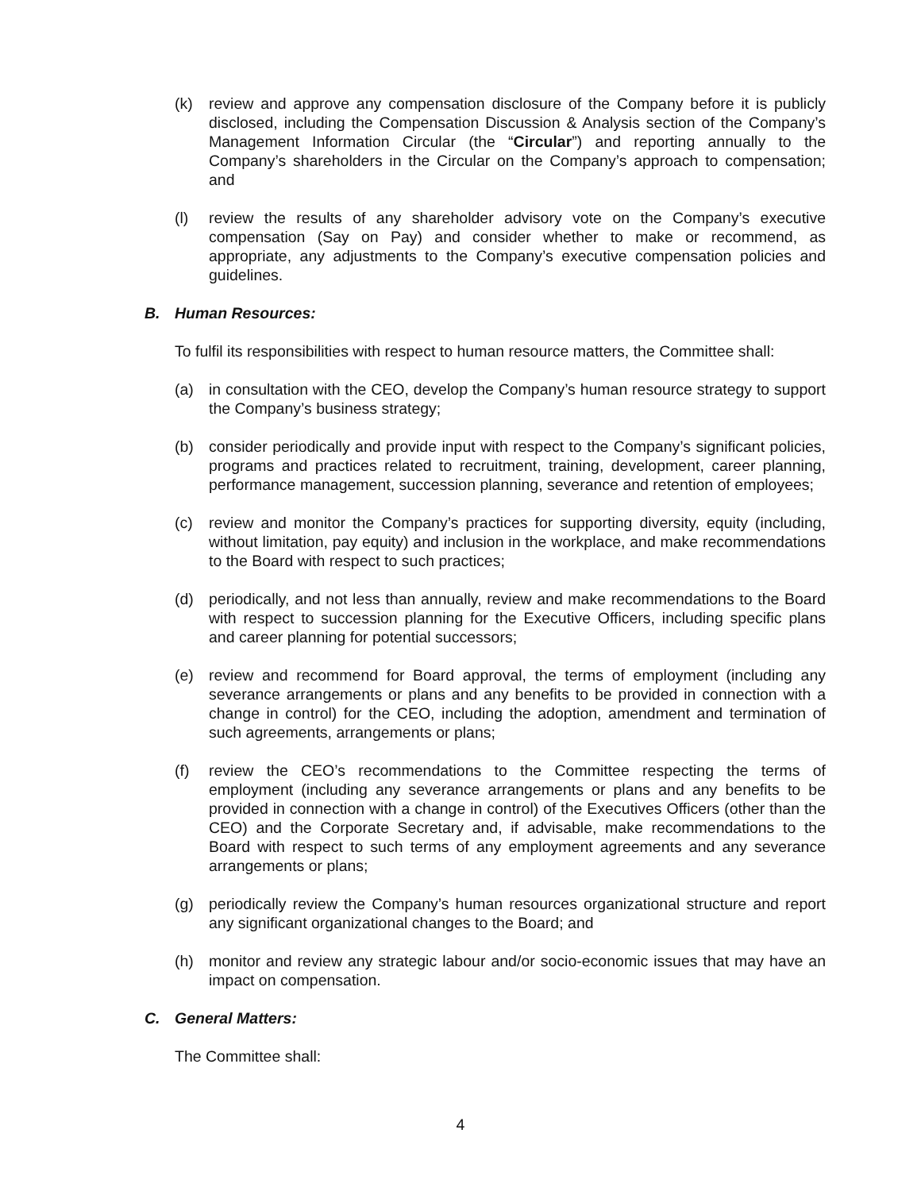(k) review and approve any compensation disclosure of the Company before it is publicly disclosed, including the Compensation Discussion & Analysis section of the Company’s Management Information Circular (the “Circular”) and reporting annually to the Company’s shareholders in the Circular on the Company’s approach to compensation; and
(l) review the results of any shareholder advisory vote on the Company’s executive compensation (Say on Pay) and consider whether to make or recommend, as appropriate, any adjustments to the Company’s executive compensation policies and guidelines.
B. Human Resources:
To fulfil its responsibilities with respect to human resource matters, the Committee shall:
(a) in consultation with the CEO, develop the Company’s human resource strategy to support the Company’s business strategy;
(b) consider periodically and provide input with respect to the Company’s significant policies, programs and practices related to recruitment, training, development, career planning, performance management, succession planning, severance and retention of employees;
(c) review and monitor the Company’s practices for supporting diversity, equity (including, without limitation, pay equity) and inclusion in the workplace, and make recommendations to the Board with respect to such practices;
(d) periodically, and not less than annually, review and make recommendations to the Board with respect to succession planning for the Executive Officers, including specific plans and career planning for potential successors;
(e) review and recommend for Board approval, the terms of employment (including any severance arrangements or plans and any benefits to be provided in connection with a change in control) for the CEO, including the adoption, amendment and termination of such agreements, arrangements or plans;
(f) review the CEO’s recommendations to the Committee respecting the terms of employment (including any severance arrangements or plans and any benefits to be provided in connection with a change in control) of the Executives Officers (other than the CEO) and the Corporate Secretary and, if advisable, make recommendations to the Board with respect to such terms of any employment agreements and any severance arrangements or plans;
(g) periodically review the Company’s human resources organizational structure and report any significant organizational changes to the Board; and
(h) monitor and review any strategic labour and/or socio-economic issues that may have an impact on compensation.
C. General Matters:
The Committee shall:
4